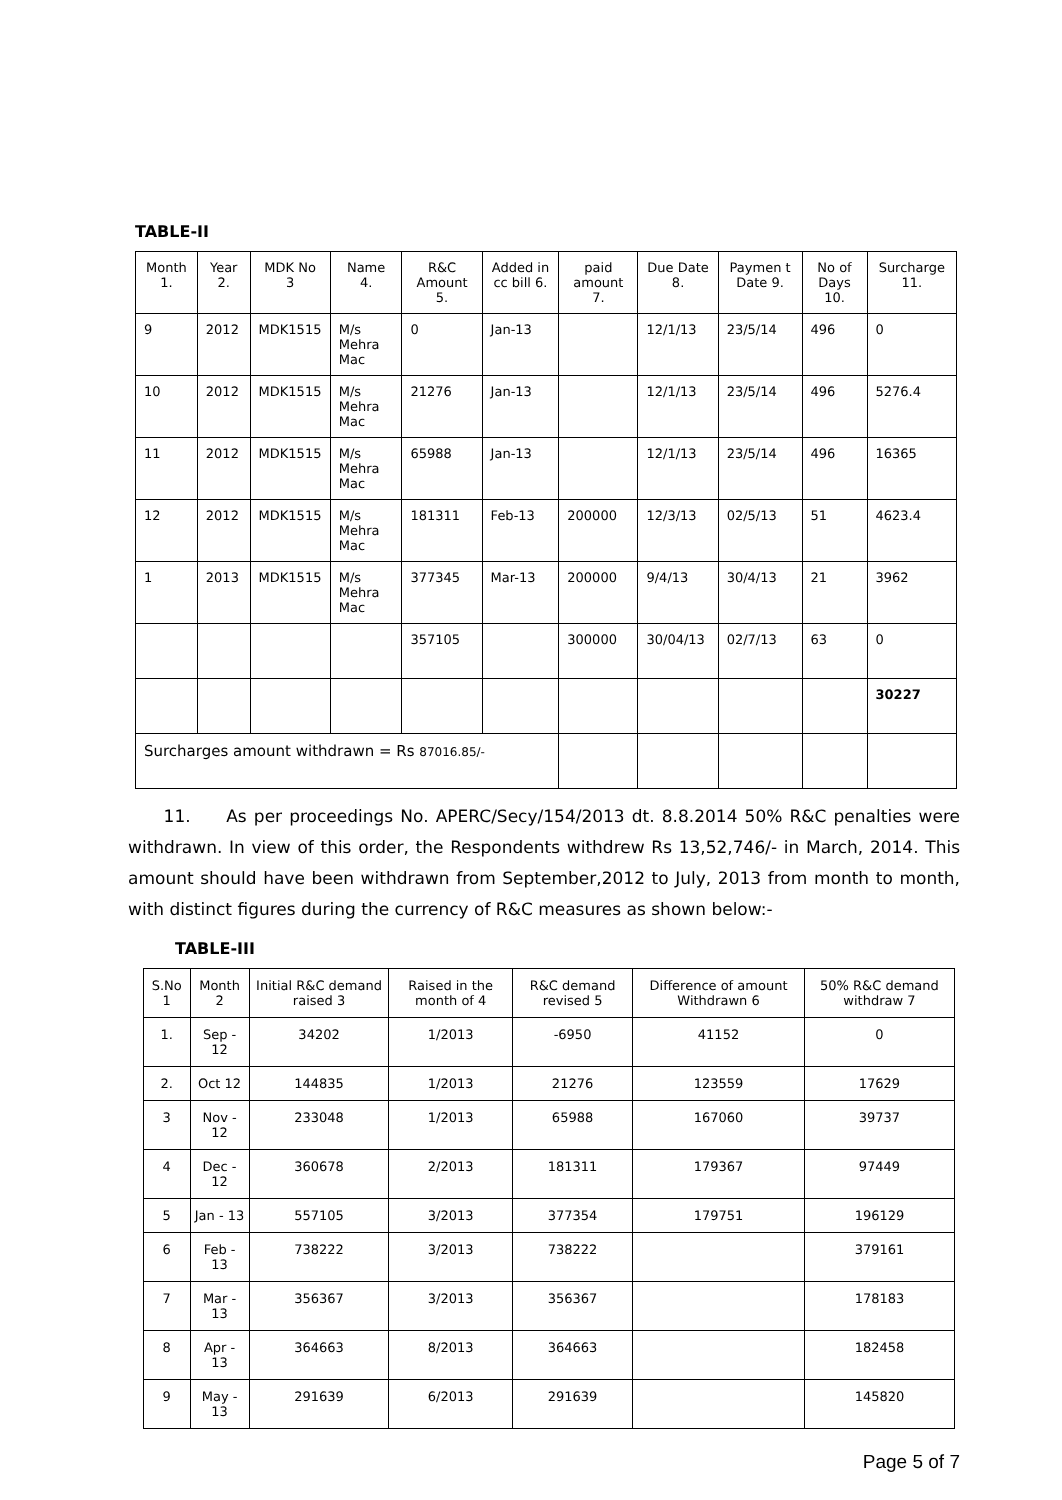TABLE-II
| Month 1. | Year 2. | MDK No 3 | Name 4. | R&C Amount 5. | Added in cc bill 6. | paid amount 7. | Due Date 8. | Paymen t Date 9. | No of Days 10. | Surcharge 11. |
| --- | --- | --- | --- | --- | --- | --- | --- | --- | --- | --- |
| 9 | 2012 | MDK1515 | M/s Mehra Mac | 0 | Jan-13 | | 12/1/13 | 23/5/14 | 496 | 0 |
| 10 | 2012 | MDK1515 | M/s Mehra Mac | 21276 | Jan-13 | | 12/1/13 | 23/5/14 | 496 | 5276.4 |
| 11 | 2012 | MDK1515 | M/s Mehra Mac | 65988 | Jan-13 | | 12/1/13 | 23/5/14 | 496 | 16365 |
| 12 | 2012 | MDK1515 | M/s Mehra Mac | 181311 | Feb-13 | 200000 | 12/3/13 | 02/5/13 | 51 | 4623.4 |
| 1 | 2013 | MDK1515 | M/s Mehra Mac | 377345 | Mar-13 | 200000 | 9/4/13 | 30/4/13 | 21 | 3962 |
| | | | | 357105 | | 300000 | 30/04/13 | 02/7/13 | 63 | 0 |
| | | | | | | | | | | 30227 |
| Surcharges amount withdrawn = Rs 87016.85/- | | | | | | | | | | |
11. As per proceedings No. APERC/Secy/154/2013 dt. 8.8.2014 50% R&C penalties were withdrawn. In view of this order, the Respondents withdrew Rs 13,52,746/- in March, 2014. This amount should have been withdrawn from September,2012 to July, 2013 from month to month, with distinct figures during the currency of R&C measures as shown below:-
TABLE-III
| S.No 1 | Month 2 | Initial R&C demand raised 3 | Raised in the month of 4 | R&C demand revised 5 | Difference of amount Withdrawn 6 | 50% R&C demand withdraw 7 |
| --- | --- | --- | --- | --- | --- | --- |
| 1. | Sep - 12 | 34202 | 1/2013 | -6950 | 41152 | 0 |
| 2. | Oct 12 | 144835 | 1/2013 | 21276 | 123559 | 17629 |
| 3 | Nov - 12 | 233048 | 1/2013 | 65988 | 167060 | 39737 |
| 4 | Dec - 12 | 360678 | 2/2013 | 181311 | 179367 | 97449 |
| 5 | Jan - 13 | 557105 | 3/2013 | 377354 | 179751 | 196129 |
| 6 | Feb - 13 | 738222 | 3/2013 | 738222 | | 379161 |
| 7 | Mar - 13 | 356367 | 3/2013 | 356367 | | 178183 |
| 8 | Apr - 13 | 364663 | 8/2013 | 364663 | | 182458 |
| 9 | May - 13 | 291639 | 6/2013 | 291639 | | 145820 |
Page 5 of 7